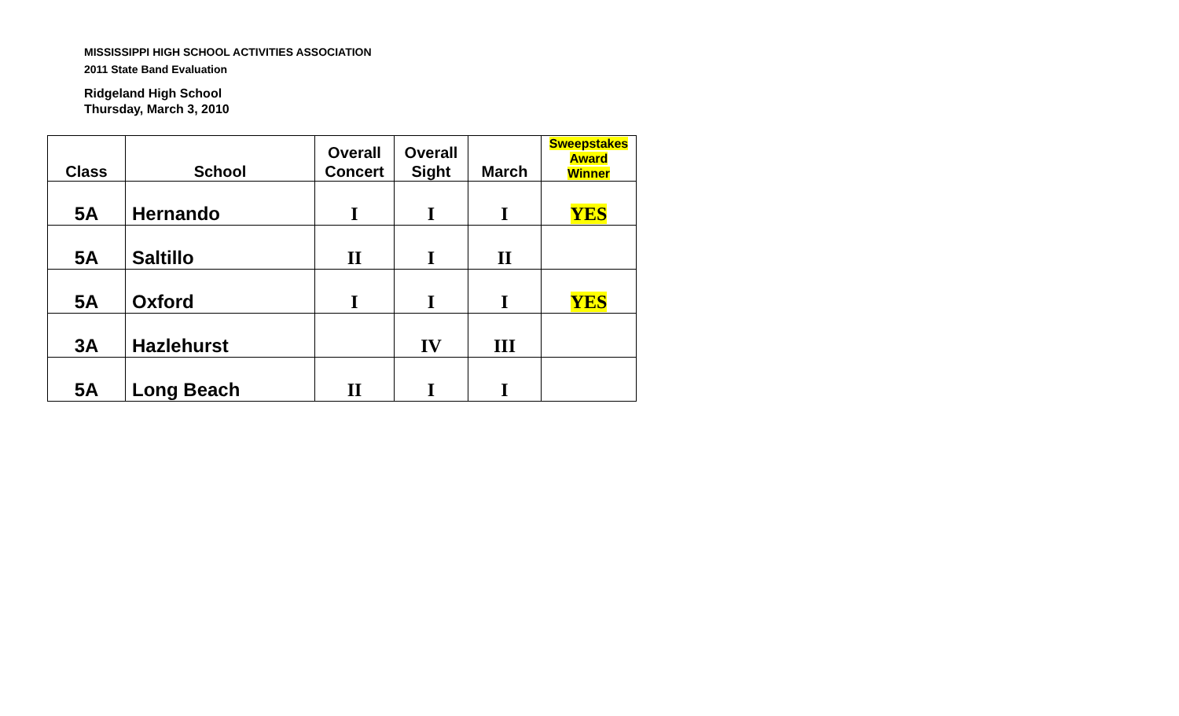MISSISSIPPI HIGH SCHOOL ACTIVITIES ASSOCIATION
2011 State Band Evaluation
Ridgeland High School
Thursday, March 3, 2010
| Class | School | Overall Concert | Overall Sight | March | Sweepstakes Award Winner |
| --- | --- | --- | --- | --- | --- |
| 5A | Hernando | I | I | I | YES |
| 5A | Saltillo | II | I | II | |
| 5A | Oxford | I | I | I | YES |
| 3A | Hazlehurst | | IV | III | |
| 5A | Long Beach | II | I | I | |